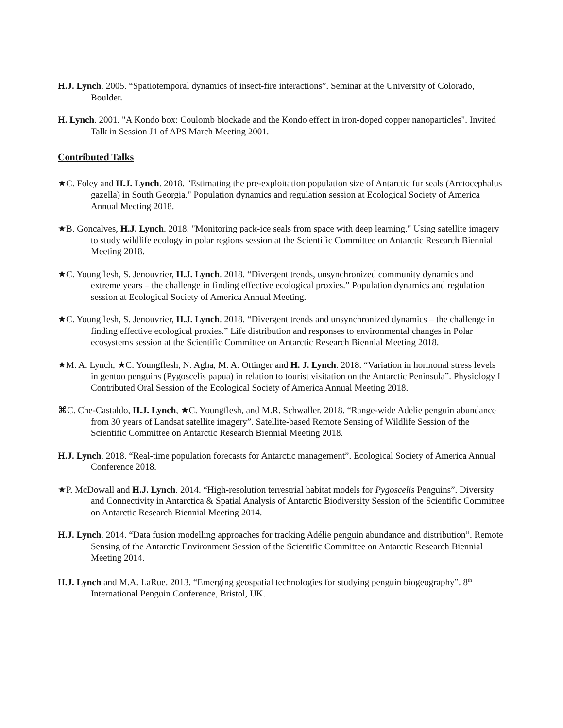H.J. Lynch. 2005. “Spatiotemporal dynamics of insect-fire interactions”. Seminar at the University of Colorado, Boulder.
H. Lynch. 2001. "A Kondo box: Coulomb blockade and the Kondo effect in iron-doped copper nanoparticles". Invited Talk in Session J1 of APS March Meeting 2001.
Contributed Talks
★C. Foley and H.J. Lynch. 2018. "Estimating the pre-exploitation population size of Antarctic fur seals (Arctocephalus gazella) in South Georgia." Population dynamics and regulation session at Ecological Society of America Annual Meeting 2018.
★B. Goncalves, H.J. Lynch. 2018. "Monitoring pack-ice seals from space with deep learning." Using satellite imagery to study wildlife ecology in polar regions session at the Scientific Committee on Antarctic Research Biennial Meeting 2018.
★C. Youngflesh, S. Jenouvrier, H.J. Lynch. 2018. “Divergent trends, unsynchronized community dynamics and extreme years – the challenge in finding effective ecological proxies.” Population dynamics and regulation session at Ecological Society of America Annual Meeting.
★C. Youngflesh, S. Jenouvrier, H.J. Lynch. 2018. “Divergent trends and unsynchronized dynamics – the challenge in finding effective ecological proxies.” Life distribution and responses to environmental changes in Polar ecosystems session at the Scientific Committee on Antarctic Research Biennial Meeting 2018.
★M. A. Lynch, ★C. Youngflesh, N. Agha, M. A. Ottinger and H. J. Lynch. 2018. “Variation in hormonal stress levels in gentoo penguins (Pygoscelis papua) in relation to tourist visitation on the Antarctic Peninsula”. Physiology I Contributed Oral Session of the Ecological Society of America Annual Meeting 2018.
⌘C. Che-Castaldo, H.J. Lynch, ★C. Youngflesh, and M.R. Schwaller. 2018. “Range-wide Adelie penguin abundance from 30 years of Landsat satellite imagery”. Satellite-based Remote Sensing of Wildlife Session of the Scientific Committee on Antarctic Research Biennial Meeting 2018.
H.J. Lynch. 2018. “Real-time population forecasts for Antarctic management”. Ecological Society of America Annual Conference 2018.
★P. McDowall and H.J. Lynch. 2014. “High-resolution terrestrial habitat models for Pygoscelis Penguins”. Diversity and Connectivity in Antarctica & Spatial Analysis of Antarctic Biodiversity Session of the Scientific Committee on Antarctic Research Biennial Meeting 2014.
H.J. Lynch. 2014. “Data fusion modelling approaches for tracking Adélie penguin abundance and distribution”. Remote Sensing of the Antarctic Environment Session of the Scientific Committee on Antarctic Research Biennial Meeting 2014.
H.J. Lynch and M.A. LaRue. 2013. “Emerging geospatial technologies for studying penguin biogeography”. 8<sup>th</sup> International Penguin Conference, Bristol, UK.